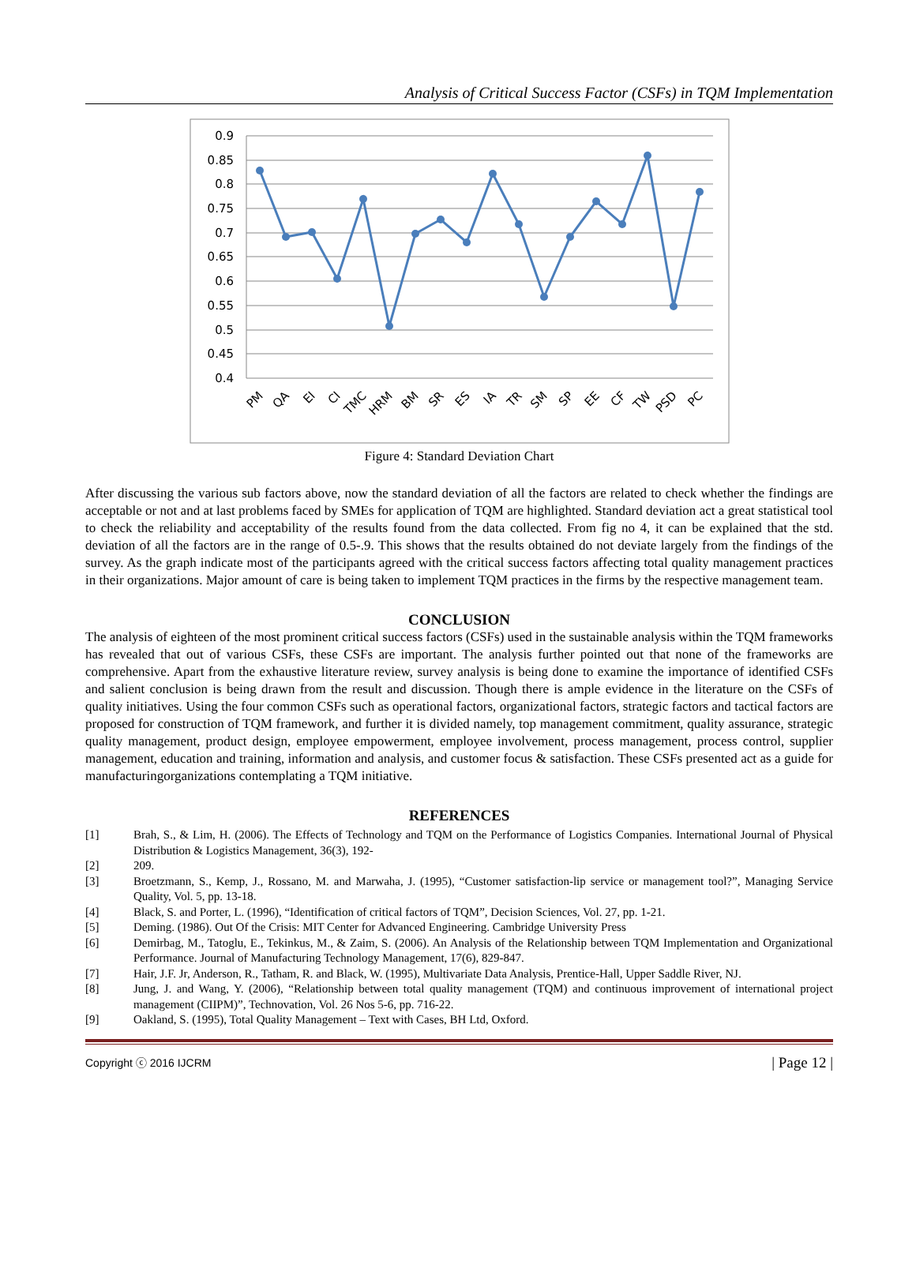Analysis of Critical Success Factor (CSFs) in TQM Implementation
0.9
0.85
0.8
0.75
0.7
0.65
0.6
0.55
0.5
0.45
0.4
PM
QA
EI
CI
TMC
HRM
BM
SR
ES
IA
TR
SM
SP
EE
CF
TW
PSD
PC
Figure 4: Standard Deviation Chart
After discussing the various sub factors above, now the standard deviation of all the factors are related to check whether the findings are acceptable or not and at last problems faced by SMEs for application of TQM are highlighted. Standard deviation act a great statistical tool to check the reliability and acceptability of the results found from the data collected. From fig no 4, it can be explained that the std. deviation of all the factors are in the range of 0.5-.9. This shows that the results obtained do not deviate largely from the findings of the survey. As the graph indicate most of the participants agreed with the critical success factors affecting total quality management practices in their organizations. Major amount of care is being taken to implement TQM practices in the firms by the respective management team.
CONCLUSION
The analysis of eighteen of the most prominent critical success factors (CSFs) used in the sustainable analysis within the TQM frameworks has revealed that out of various CSFs, these CSFs are important. The analysis further pointed out that none of the frameworks are comprehensive. Apart from the exhaustive literature review, survey analysis is being done to examine the importance of identified CSFs and salient conclusion is being drawn from the result and discussion. Though there is ample evidence in the literature on the CSFs of quality initiatives. Using the four common CSFs such as operational factors, organizational factors, strategic factors and tactical factors are proposed for construction of TQM framework, and further it is divided namely, top management commitment, quality assurance, strategic quality management, product design, employee empowerment, employee involvement, process management, process control, supplier management, education and training, information and analysis, and customer focus & satisfaction. These CSFs presented act as a guide for manufacturingorganizations contemplating a TQM initiative.
REFERENCES
[1] Brah, S., & Lim, H. (2006). The Effects of Technology and TQM on the Performance of Logistics Companies. International Journal of Physical Distribution & Logistics Management, 36(3), 192-
[2] 209.
[3] Broetzmann, S., Kemp, J., Rossano, M. and Marwaha, J. (1995), “Customer satisfaction-lip service or management tool?”, Managing Service Quality, Vol. 5, pp. 13-18.
[4] Black, S. and Porter, L. (1996), “Identification of critical factors of TQM”, Decision Sciences, Vol. 27, pp. 1-21.
[5] Deming. (1986). Out Of the Crisis: MIT Center for Advanced Engineering. Cambridge University Press
[6] Demirbag, M., Tatoglu, E., Tekinkus, M., & Zaim, S. (2006). An Analysis of the Relationship between TQM Implementation and Organizational Performance. Journal of Manufacturing Technology Management, 17(6), 829-847.
[7] Hair, J.F. Jr, Anderson, R., Tatham, R. and Black, W. (1995), Multivariate Data Analysis, Prentice-Hall, Upper Saddle River, NJ.
[8] Jung, J. and Wang, Y. (2006), “Relationship between total quality management (TQM) and continuous improvement of international project management (CIIPM)”, Technovation, Vol. 26 Nos 5-6, pp. 716-22.
[9] Oakland, S. (1995), Total Quality Management – Text with Cases, BH Ltd, Oxford.
Copyright ⓒ 2016 IJCRM | Page 12 |